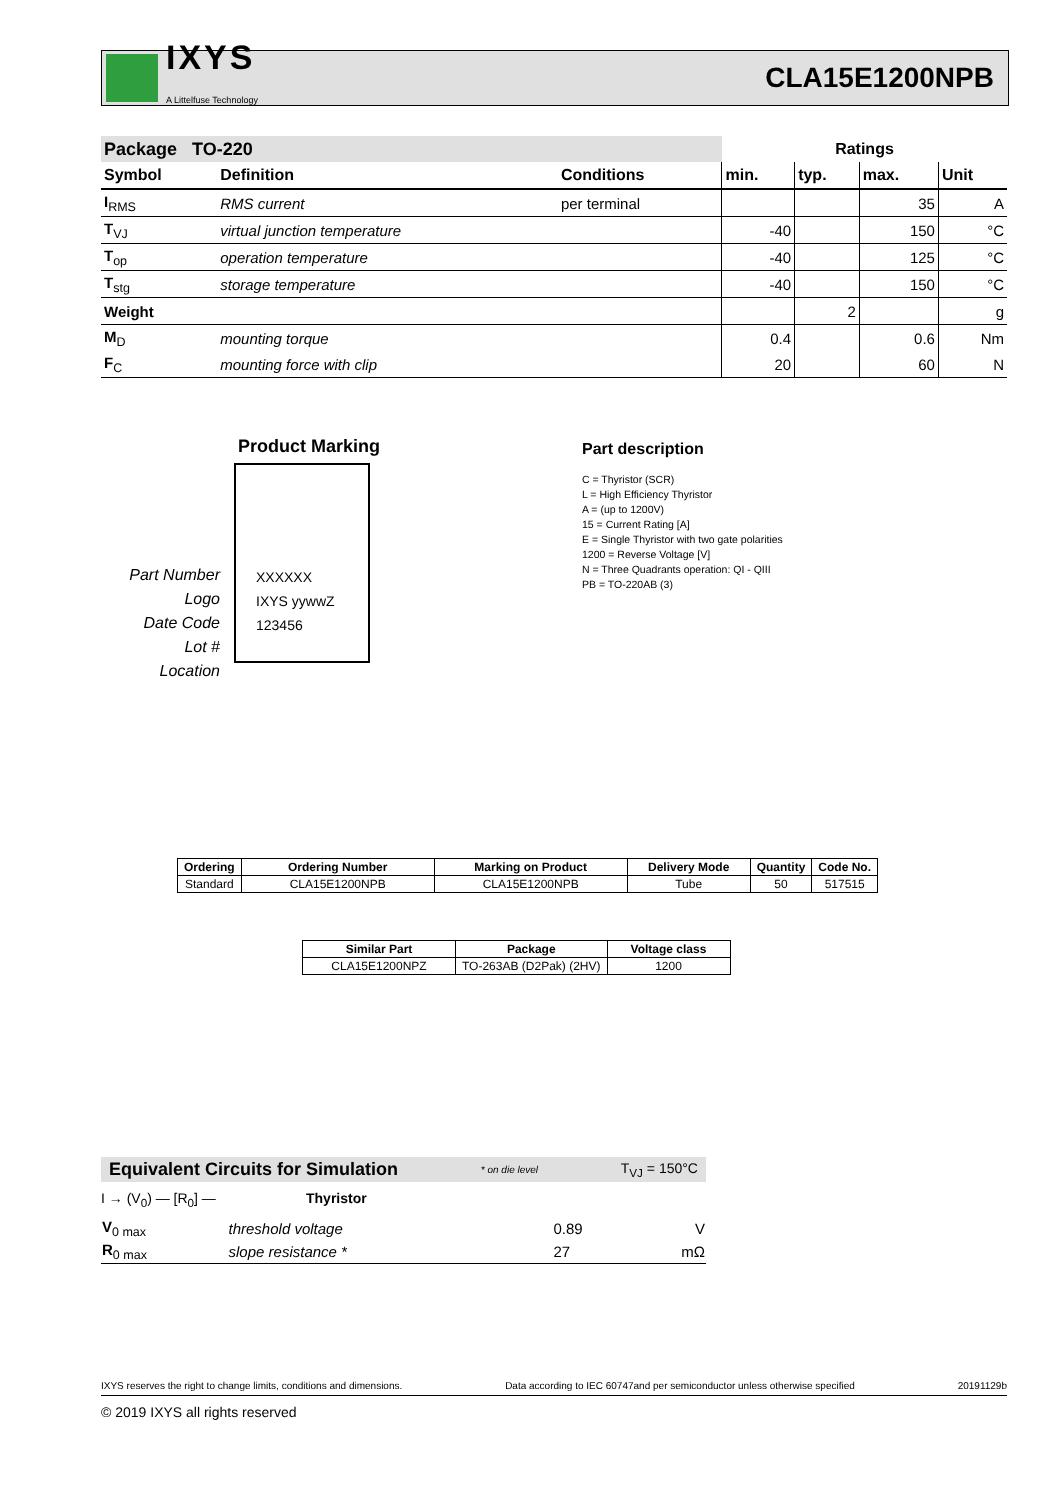IXYS
A Littelfuse Technology
CLA15E1200NPB
| Package TO-220 | | | Ratings | | | |
| Symbol | Definition | Conditions | min. | typ. | max. | Unit |
| I<sub>RMS</sub> | RMS current | per terminal | | | 35 | A |
| T<sub>VJ</sub> | virtual junction temperature | | -40 | | 150 | °C |
| T<sub>op</sub> | operation temperature | | -40 | | 125 | °C |
| T<sub>stg</sub> | storage temperature | | -40 | | 150 | °C |
| Weight | | | | 2 | | g |
| M<sub>D</sub> | mounting torque | | 0.4 | | 0.6 | Nm |
| F<sub>C</sub> | mounting force with clip | | 20 | | 60 | N |
Product Marking
Part Number
Logo
Date Code
Lot #
Location
XXXXXX
IXYS yywwZ
123456
Part description
C = Thyristor (SCR)
L = High Efficiency Thyristor
A = (up to 1200V)
15 = Current Rating [A]
E = Single Thyristor with two gate polarities
1200 = Reverse Voltage [V]
N = Three Quadrants operation: QI - QIII
PB = TO-220AB (3)
| Ordering | Ordering Number | Marking on Product | Delivery Mode | Quantity | Code No. |
| --- | --- | --- | --- | --- | --- |
| Standard | CLA15E1200NPB | CLA15E1200NPB | Tube | 50 | 517515 |
| Similar Part | Package | Voltage class |
| --- | --- | --- |
| CLA15E1200NPZ | TO-263AB (D2Pak) (2HV) | 1200 |
Equivalent Circuits for Simulation * on die level T<sub>VJ</sub> = 150°C
I → (V<sub>0</sub>) — [R<sub>0</sub>] — Thyristor
| V<sub>0 max</sub> | threshold voltage | 0.89 | V |
| R<sub>0 max</sub> | slope resistance * | 27 | mΩ |
IXYS reserves the right to change limits, conditions and dimensions. Data according to IEC 60747and per semiconductor unless otherwise specified 20191129b
© 2019 IXYS all rights reserved